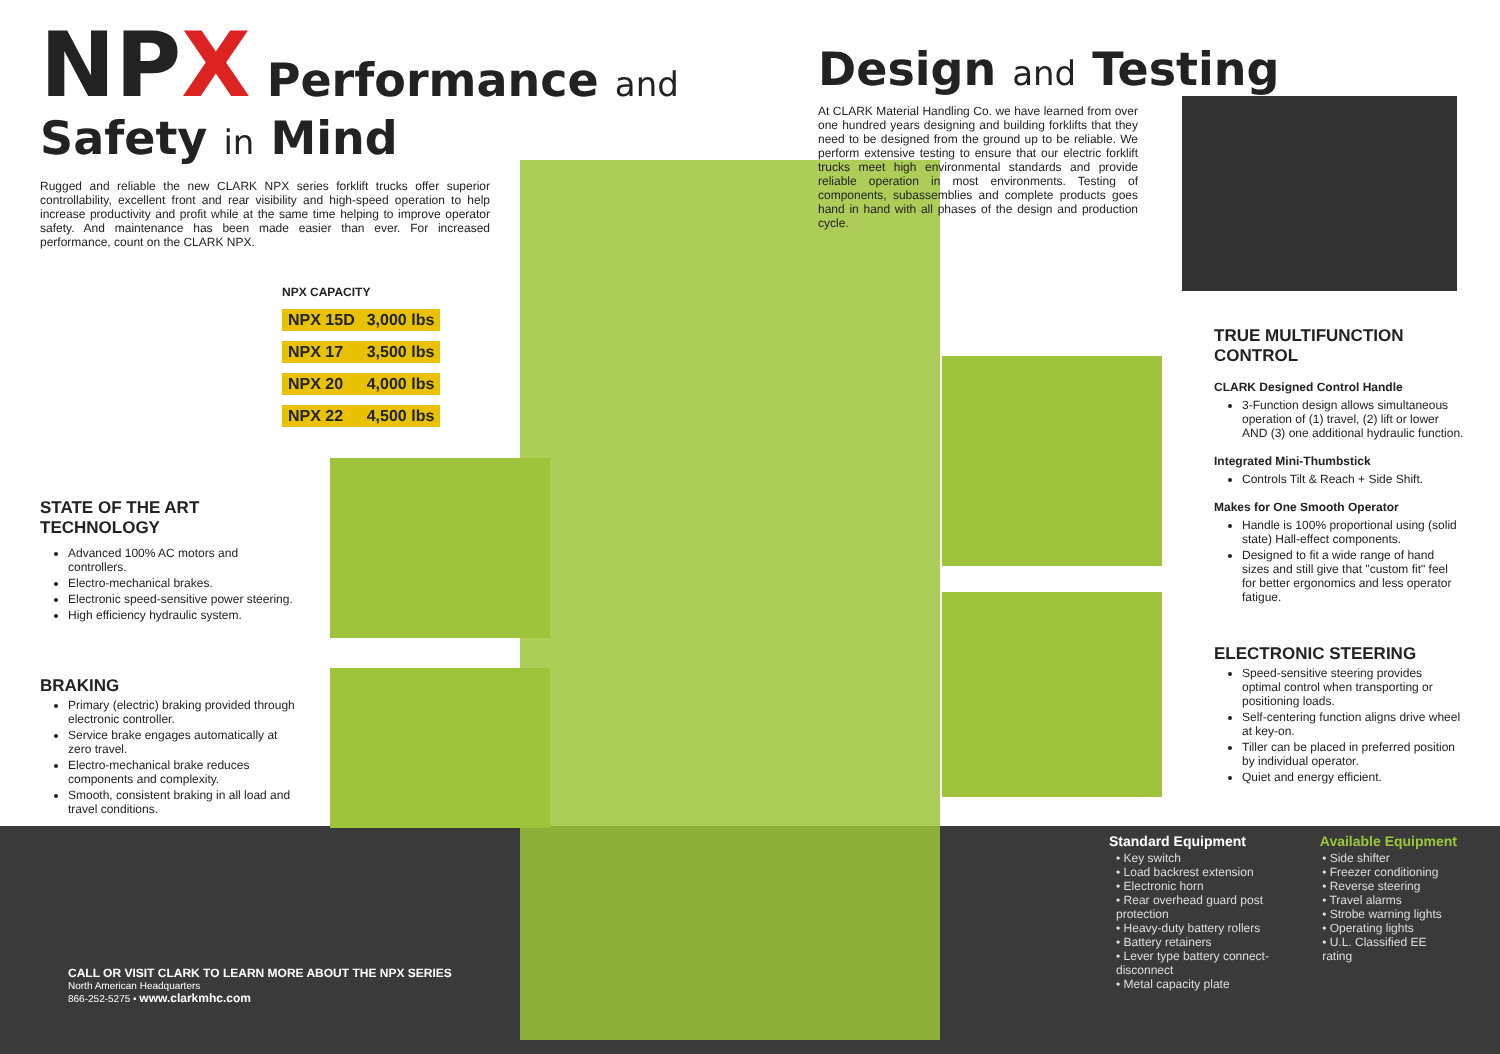NPX Performance and Safety in Mind
Rugged and reliable the new CLARK NPX series forklift trucks offer superior controllability, excellent front and rear visibility and high-speed operation to help increase productivity and profit while at the same time helping to improve operator safety. And maintenance has been made easier than ever. For increased performance, count on the CLARK NPX.
NPX CAPACITY
| NPX 15D | 3,000 lbs |
| NPX 17 | 3,500 lbs |
| NPX 20 | 4,000 lbs |
| NPX 22 | 4,500 lbs |
STATE OF THE ART TECHNOLOGY
Advanced 100% AC motors and controllers.
Electro-mechanical brakes.
Electronic speed-sensitive power steering.
High efficiency hydraulic system.
BRAKING
Primary (electric) braking provided through electronic controller.
Service brake engages automatically at zero travel.
Electro-mechanical brake reduces components and complexity.
Smooth, consistent braking in all load and travel conditions.
Design and Testing
At CLARK Material Handling Co. we have learned from over one hundred years designing and building forklifts that they need to be designed from the ground up to be reliable. We perform extensive testing to ensure that our electric forklift trucks meet high environmental standards and provide reliable operation in most environments. Testing of components, subassemblies and complete products goes hand in hand with all phases of the design and production cycle.
TRUE MULTIFUNCTION CONTROL
CLARK Designed Control Handle
3-Function design allows simultaneous operation of (1) travel, (2) lift or lower AND (3) one additional hydraulic function.
Integrated Mini-Thumbstick
Controls Tilt & Reach + Side Shift.
Makes for One Smooth Operator
Handle is 100% proportional using (solid state) Hall-effect components.
Designed to fit a wide range of hand sizes and still give that "custom fit" feel for better ergonomics and less operator fatigue.
ELECTRONIC STEERING
Speed-sensitive steering provides optimal control when transporting or positioning loads.
Self-centering function aligns drive wheel at key-on.
Tiller can be placed in preferred position by individual operator.
Quiet and energy efficient.
| Standard Equipment | Available Equipment |
| --- | --- |
| • Key switch • Load backrest extension • Electronic horn • Rear overhead guard post protection • Heavy-duty battery rollers • Battery retainers • Lever type battery connect-disconnect • Metal capacity plate | • Side shifter • Freezer conditioning • Reverse steering • Travel alarms • Strobe warning lights • Operating lights • U.L. Classified EE rating |
CALL OR VISIT CLARK TO LEARN MORE ABOUT THE NPX SERIES
North American Headquarters
866-252-5275 • www.clarkmhc.com